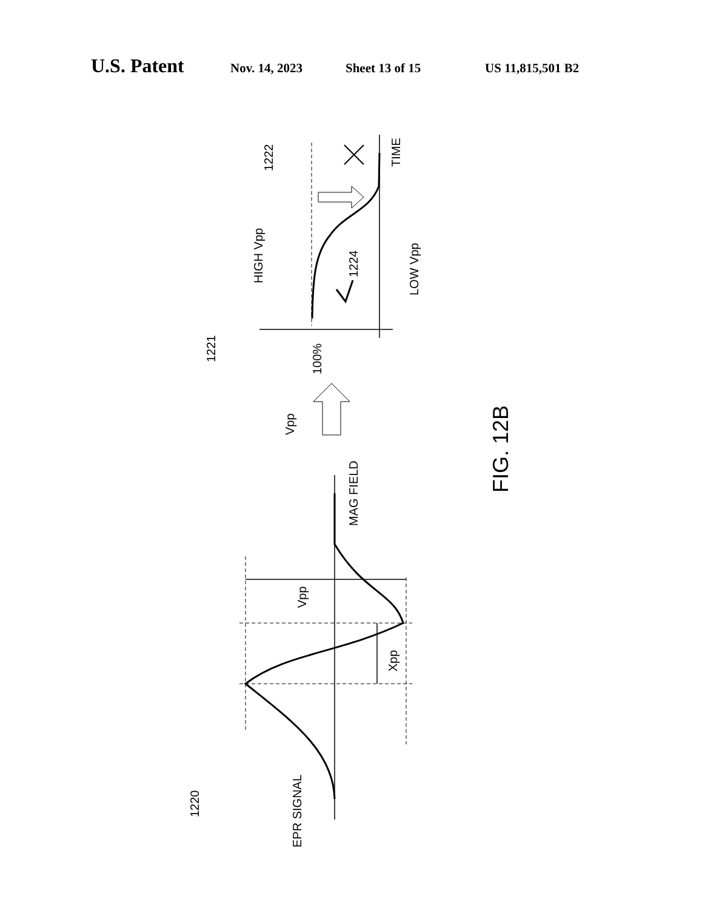U.S. Patent Nov. 14, 2023 Sheet 13 of 15 US 11,815,501 B2
1222
HIGH Vpp
1224
LOW Vpp
TIME
1221
100%
Vpp
MAG FIELD
Vpp
Xpp
1220
EPR SIGNAL
FIG. 12B